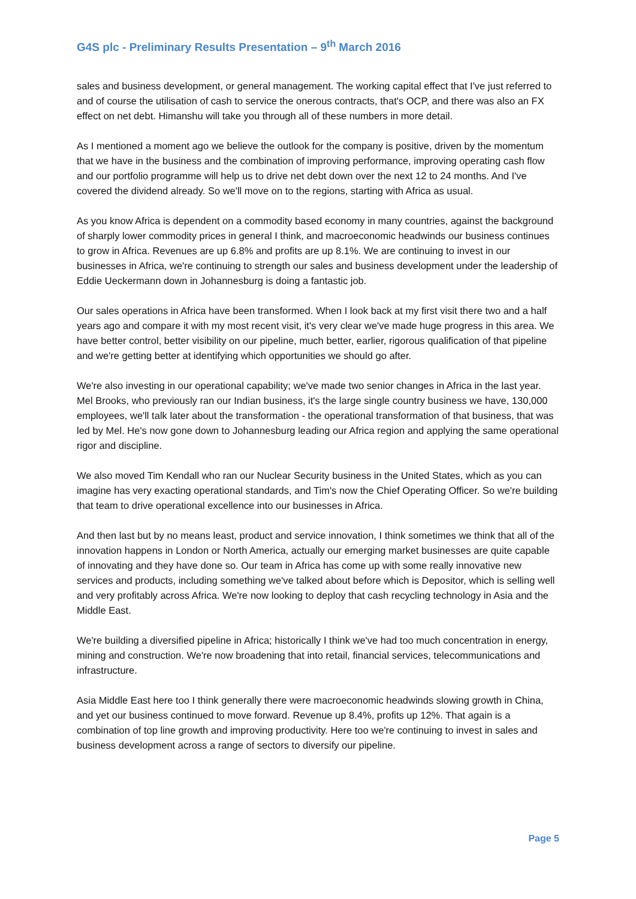G4S plc - Preliminary Results Presentation – 9<sup>th</sup> March 2016
sales and business development, or general management. The working capital effect that I've just referred to and of course the utilisation of cash to service the onerous contracts, that's OCP, and there was also an FX effect on net debt. Himanshu will take you through all of these numbers in more detail.
As I mentioned a moment ago we believe the outlook for the company is positive, driven by the momentum that we have in the business and the combination of improving performance, improving operating cash flow and our portfolio programme will help us to drive net debt down over the next 12 to 24 months. And I've covered the dividend already. So we'll move on to the regions, starting with Africa as usual.
As you know Africa is dependent on a commodity based economy in many countries, against the background of sharply lower commodity prices in general I think, and macroeconomic headwinds our business continues to grow in Africa. Revenues are up 6.8% and profits are up 8.1%. We are continuing to invest in our businesses in Africa, we're continuing to strength our sales and business development under the leadership of Eddie Ueckermann down in Johannesburg is doing a fantastic job.
Our sales operations in Africa have been transformed. When I look back at my first visit there two and a half years ago and compare it with my most recent visit, it's very clear we've made huge progress in this area. We have better control, better visibility on our pipeline, much better, earlier, rigorous qualification of that pipeline and we're getting better at identifying which opportunities we should go after.
We're also investing in our operational capability; we've made two senior changes in Africa in the last year. Mel Brooks, who previously ran our Indian business, it's the large single country business we have, 130,000 employees, we'll talk later about the transformation - the operational transformation of that business, that was led by Mel. He's now gone down to Johannesburg leading our Africa region and applying the same operational rigor and discipline.
We also moved Tim Kendall who ran our Nuclear Security business in the United States, which as you can imagine has very exacting operational standards, and Tim's now the Chief Operating Officer. So we're building that team to drive operational excellence into our businesses in Africa.
And then last but by no means least, product and service innovation, I think sometimes we think that all of the innovation happens in London or North America, actually our emerging market businesses are quite capable of innovating and they have done so. Our team in Africa has come up with some really innovative new services and products, including something we've talked about before which is Depositor, which is selling well and very profitably across Africa. We're now looking to deploy that cash recycling technology in Asia and the Middle East.
We're building a diversified pipeline in Africa; historically I think we've had too much concentration in energy, mining and construction. We're now broadening that into retail, financial services, telecommunications and infrastructure.
Asia Middle East here too I think generally there were macroeconomic headwinds slowing growth in China, and yet our business continued to move forward. Revenue up 8.4%, profits up 12%. That again is a combination of top line growth and improving productivity. Here too we're continuing to invest in sales and business development across a range of sectors to diversify our pipeline.
Page 5